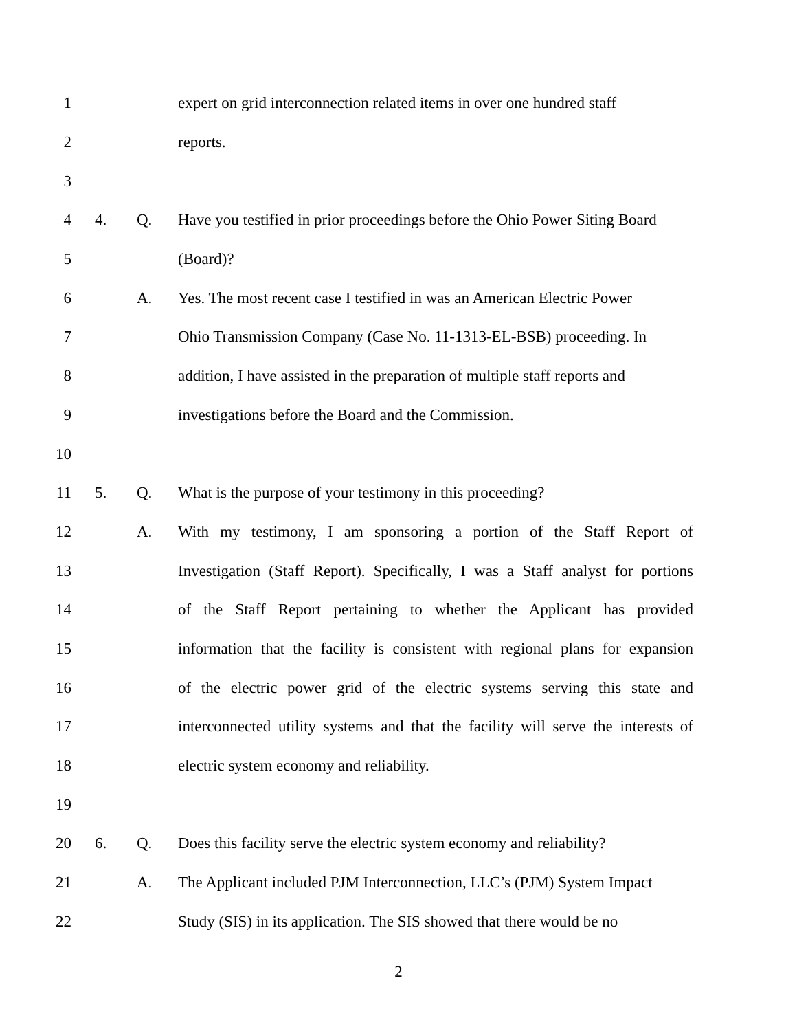1
expert on grid interconnection related items in over one hundred staff
2 reports.
3
4 4. Q.
Have you testified in prior proceedings before the Ohio Power Siting Board
5 (Board)?
6 A.
Yes. The most recent case I testified in was an American Electric Power
7
Ohio Transmission Company (Case No. 11-1313-EL-BSB) proceeding. In
8
addition, I have assisted in the preparation of multiple staff reports and
9 investigations before the Board and the Commission.
10
11 5. Q.
What is the purpose of your testimony in this proceeding?
12 A.
With my testimony, I am sponsoring a portion of the Staff Report of
13
Investigation (Staff Report). Specifically, I was a Staff analyst for portions
14
of the Staff Report pertaining to whether the Applicant has provided
15
information that the facility is consistent with regional plans for expansion
16
of the electric power grid of the electric systems serving this state and
17
interconnected utility systems and that the facility will serve the interests of
18 electric system economy and reliability.
19
20 6. Q.
Does this facility serve the electric system economy and reliability?
21 A.
The Applicant included PJM Interconnection, LLC’s (PJM) System Impact
22
Study (SIS) in its application. The SIS showed that there would be no
2